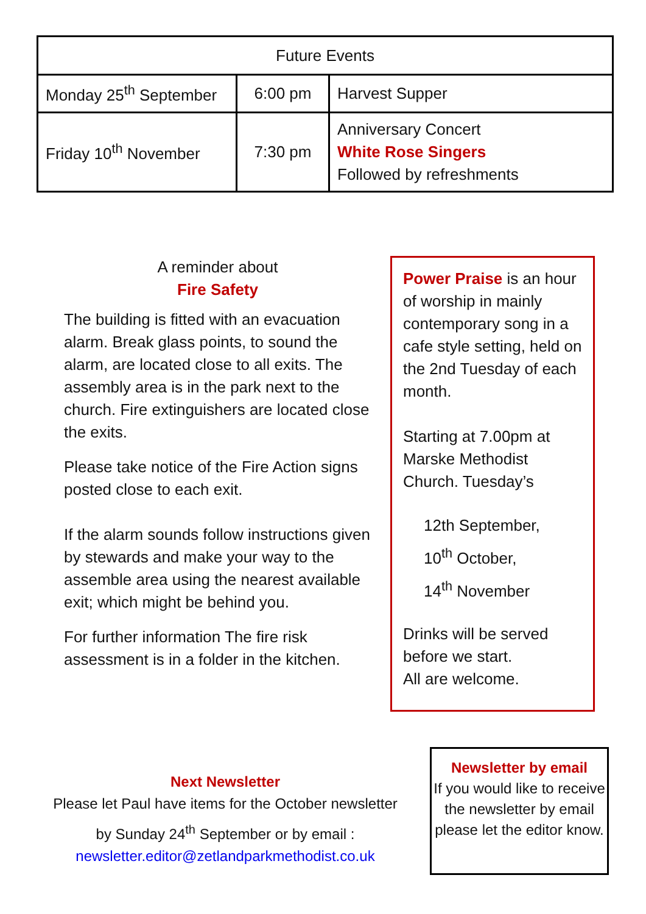| Future Events | | |
| --- | --- | --- |
| Monday 25<sup>th</sup> September | 6:00 pm | Harvest Supper |
| Friday 10<sup>th</sup> November | 7:30 pm | Anniversary Concert White Rose Singers Followed by refreshments |
A reminder about
Fire Safety
The building is fitted with an evacuation alarm. Break glass points, to sound the alarm, are located close to all exits. The assembly area is in the park next to the church. Fire extinguishers are located close the exits.
Please take notice of the Fire Action signs posted close to each exit.
If the alarm sounds follow instructions given by stewards and make your way to the assemble area using the nearest available exit; which might be behind you.
For further information The fire risk assessment is in a folder in the kitchen.
Power Praise is an hour of worship in mainly contemporary song in a cafe style setting, held on the 2nd Tuesday of each month.
Starting at 7.00pm at Marske Methodist Church. Tuesday’s
12th September,
10<sup>th</sup> October,
14<sup>th</sup> November
Drinks will be served before we start.
All are welcome.
Next Newsletter
Please let Paul have items for the October newsletter
by Sunday 24<sup>th</sup> September or by email :
newsletter.editor@zetlandparkmethodist.co.uk
Newsletter by email
If you would like to receive the newsletter by email please let the editor know.